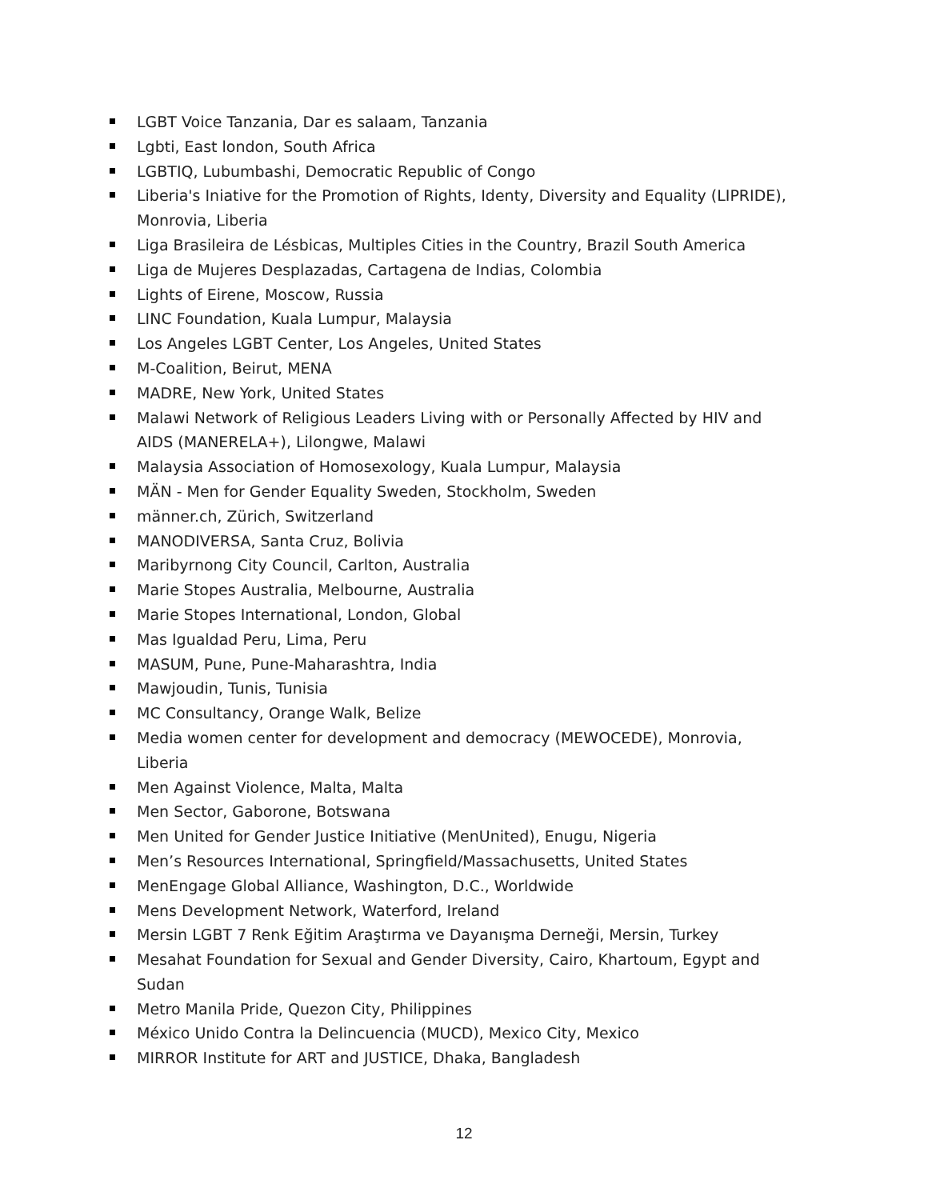LGBT Voice Tanzania, Dar es salaam, Tanzania
Lgbti, East london, South Africa
LGBTIQ, Lubumbashi, Democratic Republic of Congo
Liberia's Iniative for the Promotion of Rights, Identy, Diversity and Equality (LIPRIDE), Monrovia, Liberia
Liga Brasileira de Lésbicas, Multiples Cities in the Country, Brazil South America
Liga de Mujeres Desplazadas, Cartagena de Indias, Colombia
Lights of Eirene, Moscow, Russia
LINC Foundation, Kuala Lumpur, Malaysia
Los Angeles LGBT Center, Los Angeles, United States
M-Coalition, Beirut, MENA
MADRE, New York, United States
Malawi Network of Religious Leaders Living with or Personally Affected by HIV and AIDS (MANERELA+), Lilongwe, Malawi
Malaysia Association of Homosexology, Kuala Lumpur, Malaysia
MÄN - Men for Gender Equality Sweden, Stockholm, Sweden
männer.ch, Zürich, Switzerland
MANODIVERSA, Santa Cruz, Bolivia
Maribyrnong City Council, Carlton, Australia
Marie Stopes Australia, Melbourne, Australia
Marie Stopes International, London, Global
Mas Igualdad Peru, Lima, Peru
MASUM, Pune, Pune-Maharashtra, India
Mawjoudin, Tunis, Tunisia
MC Consultancy, Orange Walk, Belize
Media women center for development and democracy (MEWOCEDE), Monrovia, Liberia
Men Against Violence, Malta, Malta
Men Sector, Gaborone, Botswana
Men United for Gender Justice Initiative (MenUnited), Enugu, Nigeria
Men’s Resources International, Springfield/Massachusetts, United States
MenEngage Global Alliance, Washington, D.C., Worldwide
Mens Development Network, Waterford, Ireland
Mersin LGBT 7 Renk Eğitim Araştırma ve Dayanışma Derneği, Mersin, Turkey
Mesahat Foundation for Sexual and Gender Diversity, Cairo, Khartoum, Egypt and Sudan
Metro Manila Pride, Quezon City, Philippines
México Unido Contra la Delincuencia (MUCD), Mexico City, Mexico
MIRROR Institute for ART and JUSTICE, Dhaka, Bangladesh
12